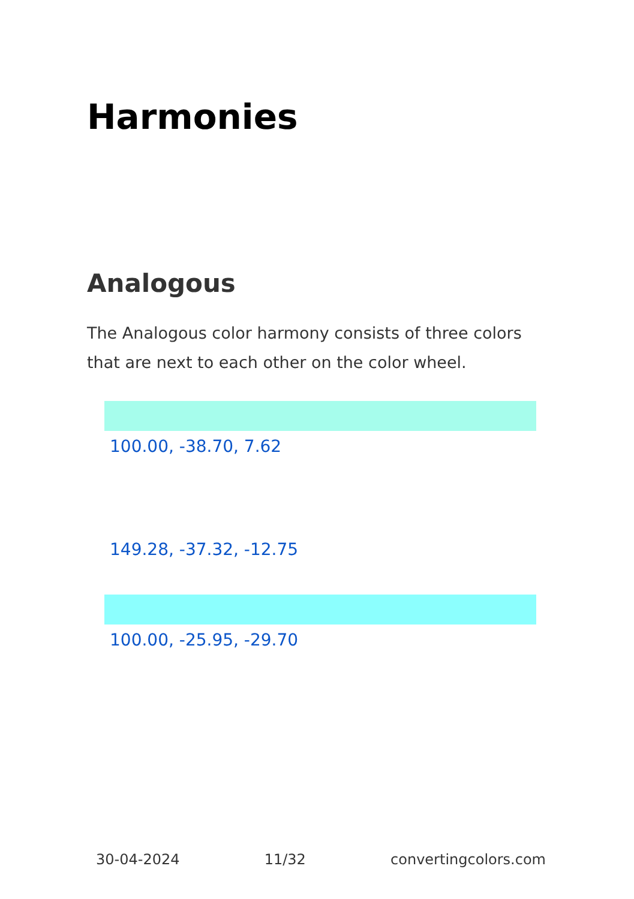Harmonies
Analogous
The Analogous color harmony consists of three colors that are next to each other on the color wheel.
100.00, -38.70, 7.62
149.28, -37.32, -12.75
100.00, -25.95, -29.70
30-04-2024 11/32 convertingcolors.com